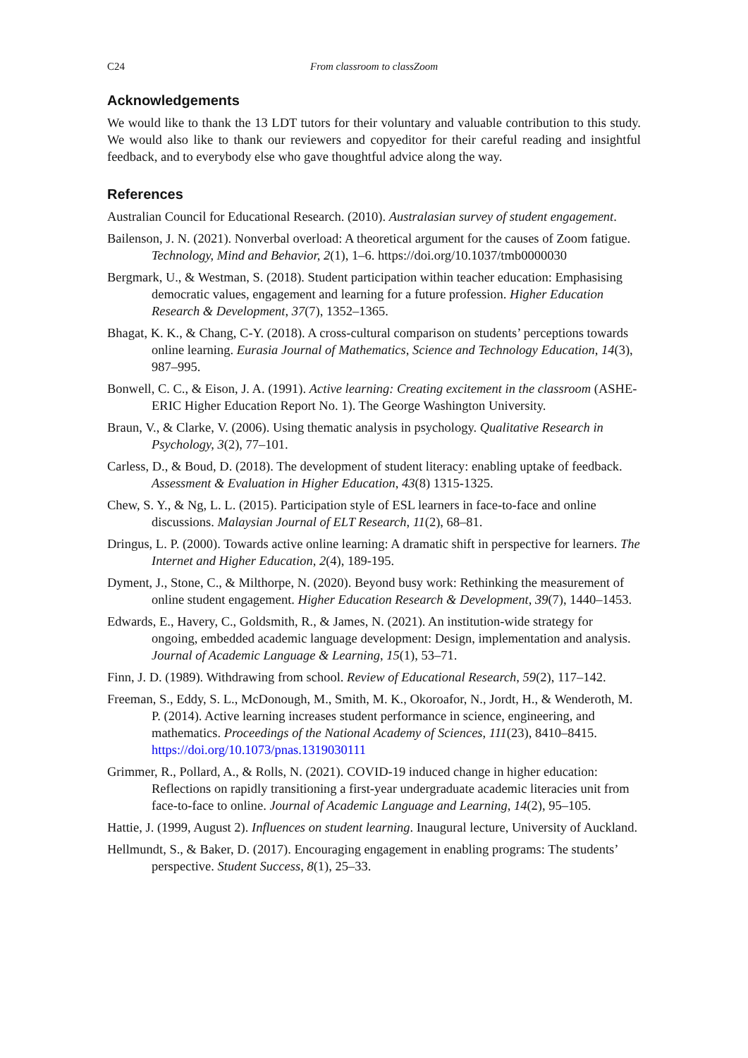C24 From classroom to classZoom
Acknowledgements
We would like to thank the 13 LDT tutors for their voluntary and valuable contribution to this study. We would also like to thank our reviewers and copyeditor for their careful reading and insightful feedback, and to everybody else who gave thoughtful advice along the way.
References
Australian Council for Educational Research. (2010). Australasian survey of student engagement.
Bailenson, J. N. (2021). Nonverbal overload: A theoretical argument for the causes of Zoom fatigue. Technology, Mind and Behavior, 2(1), 1–6. https://doi.org/10.1037/tmb0000030
Bergmark, U., & Westman, S. (2018). Student participation within teacher education: Emphasising democratic values, engagement and learning for a future profession. Higher Education Research & Development, 37(7), 1352–1365.
Bhagat, K. K., & Chang, C-Y. (2018). A cross-cultural comparison on students’ perceptions towards online learning. Eurasia Journal of Mathematics, Science and Technology Education, 14(3), 987–995.
Bonwell, C. C., & Eison, J. A. (1991). Active learning: Creating excitement in the classroom (ASHE-ERIC Higher Education Report No. 1). The George Washington University.
Braun, V., & Clarke, V. (2006). Using thematic analysis in psychology. Qualitative Research in Psychology, 3(2), 77–101.
Carless, D., & Boud, D. (2018). The development of student literacy: enabling uptake of feedback. Assessment & Evaluation in Higher Education, 43(8) 1315-1325.
Chew, S. Y., & Ng, L. L. (2015). Participation style of ESL learners in face-to-face and online discussions. Malaysian Journal of ELT Research, 11(2), 68–81.
Dringus, L. P. (2000). Towards active online learning: A dramatic shift in perspective for learners. The Internet and Higher Education, 2(4), 189-195.
Dyment, J., Stone, C., & Milthorpe, N. (2020). Beyond busy work: Rethinking the measurement of online student engagement. Higher Education Research & Development, 39(7), 1440–1453.
Edwards, E., Havery, C., Goldsmith, R., & James, N. (2021). An institution-wide strategy for ongoing, embedded academic language development: Design, implementation and analysis. Journal of Academic Language & Learning, 15(1), 53–71.
Finn, J. D. (1989). Withdrawing from school. Review of Educational Research, 59(2), 117–142.
Freeman, S., Eddy, S. L., McDonough, M., Smith, M. K., Okoroafor, N., Jordt, H., & Wenderoth, M. P. (2014). Active learning increases student performance in science, engineering, and mathematics. Proceedings of the National Academy of Sciences, 111(23), 8410–8415. https://doi.org/10.1073/pnas.1319030111
Grimmer, R., Pollard, A., & Rolls, N. (2021). COVID-19 induced change in higher education: Reflections on rapidly transitioning a first-year undergraduate academic literacies unit from face-to-face to online. Journal of Academic Language and Learning, 14(2), 95–105.
Hattie, J. (1999, August 2). Influences on student learning. Inaugural lecture, University of Auckland.
Hellmundt, S., & Baker, D. (2017). Encouraging engagement in enabling programs: The students’ perspective. Student Success, 8(1), 25–33.